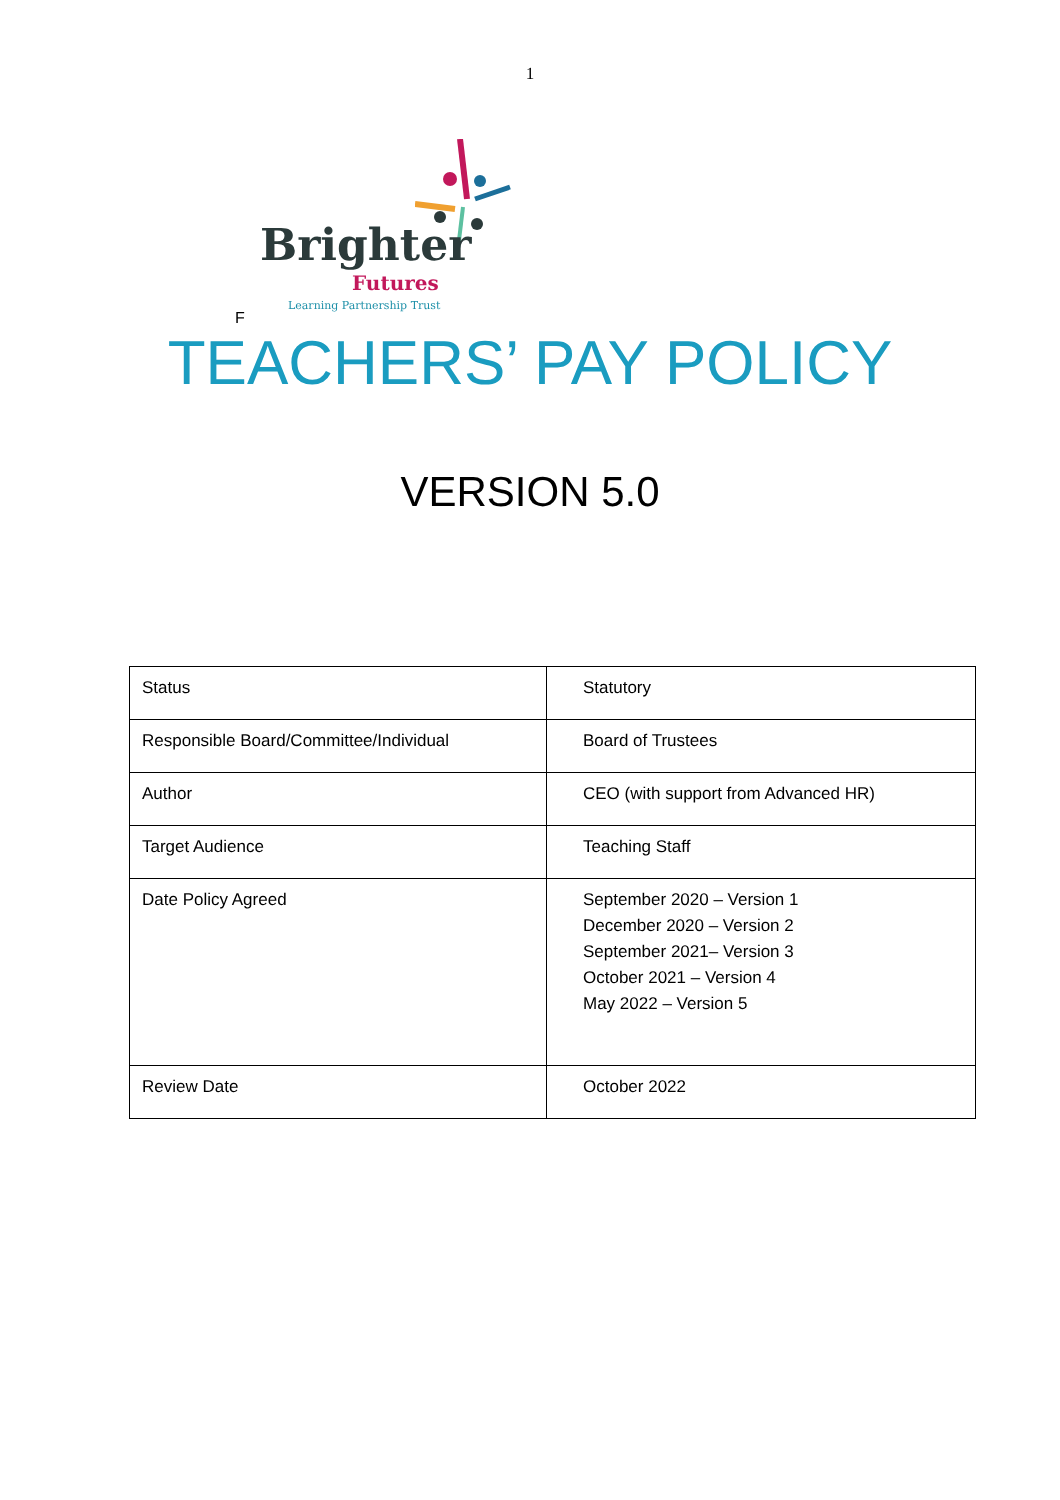1
Brighter
Futures
Learning Partnership Trust
F
TEACHERS’ PAY POLICY
VERSION 5.0
| Status | Statutory |
| Responsible Board/Committee/Individual | Board of Trustees |
| Author | CEO (with support from Advanced HR) |
| Target Audience | Teaching Staff |
| Date Policy Agreed | September 2020 – Version 1 December 2020 – Version 2 September 2021– Version 3 October 2021 – Version 4 May 2022 – Version 5 |
| Review Date | October 2022 |